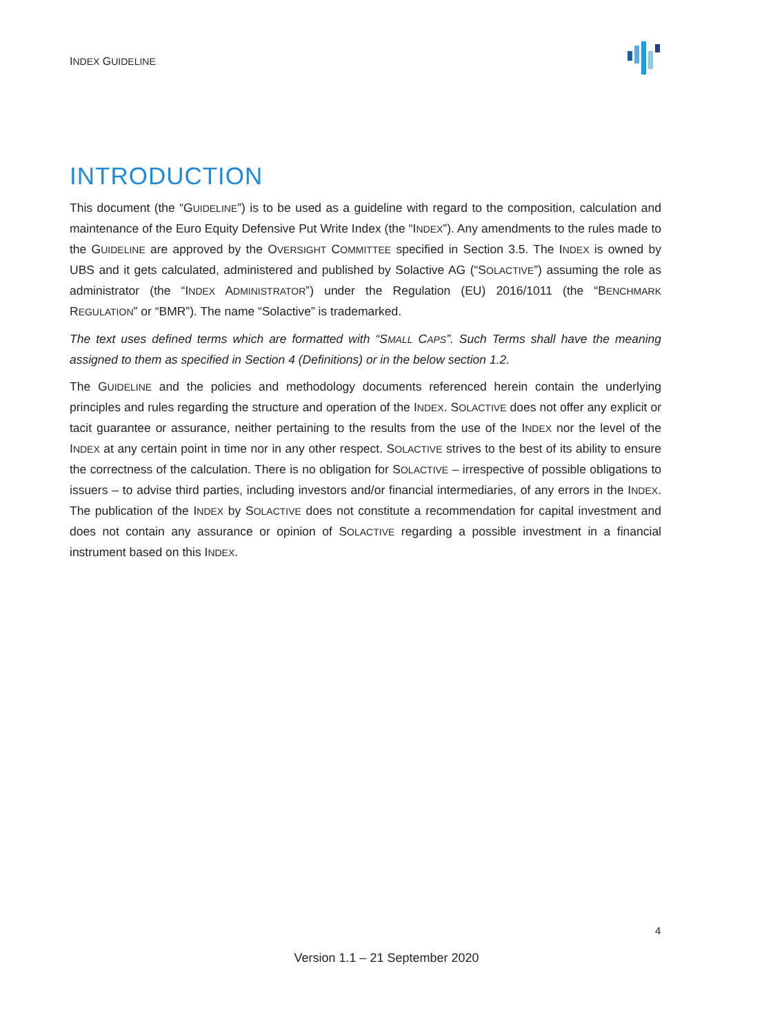INDEX GUIDELINE
INTRODUCTION
This document (the “GUIDELINE”) is to be used as a guideline with regard to the composition, calculation and maintenance of the Euro Equity Defensive Put Write Index (the “INDEX”). Any amendments to the rules made to the GUIDELINE are approved by the OVERSIGHT COMMITTEE specified in Section 3.5. The INDEX is owned by UBS and it gets calculated, administered and published by Solactive AG (“SOLACTIVE”) assuming the role as administrator (the “INDEX ADMINISTRATOR”) under the Regulation (EU) 2016/1011 (the “BENCHMARK REGULATION” or “BMR”). The name “Solactive” is trademarked.
The text uses defined terms which are formatted with “SMALL CAPS”. Such Terms shall have the meaning assigned to them as specified in Section 4 (Definitions) or in the below section 1.2.
The GUIDELINE and the policies and methodology documents referenced herein contain the underlying principles and rules regarding the structure and operation of the INDEX. SOLACTIVE does not offer any explicit or tacit guarantee or assurance, neither pertaining to the results from the use of the INDEX nor the level of the INDEX at any certain point in time nor in any other respect. SOLACTIVE strives to the best of its ability to ensure the correctness of the calculation. There is no obligation for SOLACTIVE – irrespective of possible obligations to issuers – to advise third parties, including investors and/or financial intermediaries, of any errors in the INDEX. The publication of the INDEX by SOLACTIVE does not constitute a recommendation for capital investment and does not contain any assurance or opinion of SOLACTIVE regarding a possible investment in a financial instrument based on this INDEX.
4
Version 1.1 – 21 September 2020